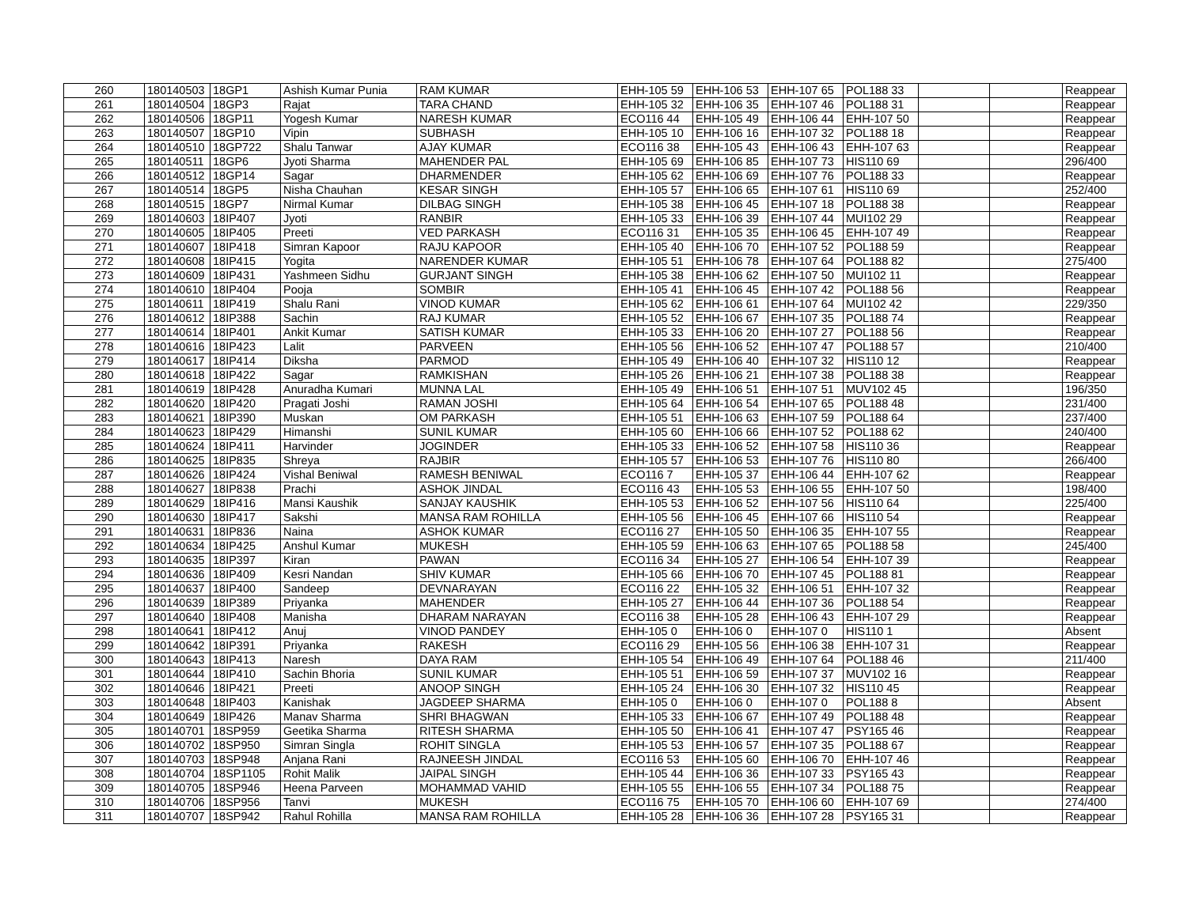| 260 | 180140503 | 18GP1 | Ashish Kumar Punia | RAM KUMAR | EHH-105 59 | EHH-106 53 | EHH-107 65 | POL188 33 | | | Reappear |
| 261 | 180140504 | 18GP3 | Rajat | TARA CHAND | EHH-105 32 | EHH-106 35 | EHH-107 46 | POL188 31 | | | Reappear |
| 262 | 180140506 | 18GP11 | Yogesh Kumar | NARESH KUMAR | ECO116 44 | EHH-105 49 | EHH-106 44 | EHH-107 50 | | | Reappear |
| 263 | 180140507 | 18GP10 | Vipin | SUBHASH | EHH-105 10 | EHH-106 16 | EHH-107 32 | POL188 18 | | | Reappear |
| 264 | 180140510 | 18GP722 | Shalu Tanwar | AJAY KUMAR | ECO116 38 | EHH-105 43 | EHH-106 43 | EHH-107 63 | | | Reappear |
| 265 | 180140511 | 18GP6 | Jyoti Sharma | MAHENDER PAL | EHH-105 69 | EHH-106 85 | EHH-107 73 | HIS110 69 | | | 296/400 |
| 266 | 180140512 | 18GP14 | Sagar | DHARMENDER | EHH-105 62 | EHH-106 69 | EHH-107 76 | POL188 33 | | | Reappear |
| 267 | 180140514 | 18GP5 | Nisha Chauhan | KESAR SINGH | EHH-105 57 | EHH-106 65 | EHH-107 61 | HIS110 69 | | | 252/400 |
| 268 | 180140515 | 18GP7 | Nirmal Kumar | DILBAG SINGH | EHH-105 38 | EHH-106 45 | EHH-107 18 | POL188 38 | | | Reappear |
| 269 | 180140603 | 18IP407 | Jyoti | RANBIR | EHH-105 33 | EHH-106 39 | EHH-107 44 | MUI102 29 | | | Reappear |
| 270 | 180140605 | 18IP405 | Preeti | VED PARKASH | ECO116 31 | EHH-105 35 | EHH-106 45 | EHH-107 49 | | | Reappear |
| 271 | 180140607 | 18IP418 | Simran Kapoor | RAJU KAPOOR | EHH-105 40 | EHH-106 70 | EHH-107 52 | POL188 59 | | | Reappear |
| 272 | 180140608 | 18IP415 | Yogita | NARENDER KUMAR | EHH-105 51 | EHH-106 78 | EHH-107 64 | POL188 82 | | | 275/400 |
| 273 | 180140609 | 18IP431 | Yashmeen Sidhu | GURJANT SINGH | EHH-105 38 | EHH-106 62 | EHH-107 50 | MUI102 11 | | | Reappear |
| 274 | 180140610 | 18IP404 | Pooja | SOMBIR | EHH-105 41 | EHH-106 45 | EHH-107 42 | POL188 56 | | | Reappear |
| 275 | 180140611 | 18IP419 | Shalu Rani | VINOD KUMAR | EHH-105 62 | EHH-106 61 | EHH-107 64 | MUI102 42 | | | 229/350 |
| 276 | 180140612 | 18IP388 | Sachin | RAJ KUMAR | EHH-105 52 | EHH-106 67 | EHH-107 35 | POL188 74 | | | Reappear |
| 277 | 180140614 | 18IP401 | Ankit Kumar | SATISH KUMAR | EHH-105 33 | EHH-106 20 | EHH-107 27 | POL188 56 | | | Reappear |
| 278 | 180140616 | 18IP423 | Lalit | PARVEEN | EHH-105 56 | EHH-106 52 | EHH-107 47 | POL188 57 | | | 210/400 |
| 279 | 180140617 | 18IP414 | Diksha | PARMOD | EHH-105 49 | EHH-106 40 | EHH-107 32 | HIS110 12 | | | Reappear |
| 280 | 180140618 | 18IP422 | Sagar | RAMKISHAN | EHH-105 26 | EHH-106 21 | EHH-107 38 | POL188 38 | | | Reappear |
| 281 | 180140619 | 18IP428 | Anuradha Kumari | MUNNA LAL | EHH-105 49 | EHH-106 51 | EHH-107 51 | MUV102 45 | | | 196/350 |
| 282 | 180140620 | 18IP420 | Pragati Joshi | RAMAN JOSHI | EHH-105 64 | EHH-106 54 | EHH-107 65 | POL188 48 | | | 231/400 |
| 283 | 180140621 | 18IP390 | Muskan | OM PARKASH | EHH-105 51 | EHH-106 63 | EHH-107 59 | POL188 64 | | | 237/400 |
| 284 | 180140623 | 18IP429 | Himanshi | SUNIL KUMAR | EHH-105 60 | EHH-106 66 | EHH-107 52 | POL188 62 | | | 240/400 |
| 285 | 180140624 | 18IP411 | Harvinder | JOGINDER | EHH-105 33 | EHH-106 52 | EHH-107 58 | HIS110 36 | | | Reappear |
| 286 | 180140625 | 18IP835 | Shreya | RAJBIR | EHH-105 57 | EHH-106 53 | EHH-107 76 | HIS110 80 | | | 266/400 |
| 287 | 180140626 | 18IP424 | Vishal Beniwal | RAMESH BENIWAL | ECO116 7 | EHH-105 37 | EHH-106 44 | EHH-107 62 | | | Reappear |
| 288 | 180140627 | 18IP838 | Prachi | ASHOK JINDAL | ECO116 43 | EHH-105 53 | EHH-106 55 | EHH-107 50 | | | 198/400 |
| 289 | 180140629 | 18IP416 | Mansi Kaushik | SANJAY KAUSHIK | EHH-105 53 | EHH-106 52 | EHH-107 56 | HIS110 64 | | | 225/400 |
| 290 | 180140630 | 18IP417 | Sakshi | MANSA RAM ROHILLA | EHH-105 56 | EHH-106 45 | EHH-107 66 | HIS110 54 | | | Reappear |
| 291 | 180140631 | 18IP836 | Naina | ASHOK KUMAR | ECO116 27 | EHH-105 50 | EHH-106 35 | EHH-107 55 | | | Reappear |
| 292 | 180140634 | 18IP425 | Anshul Kumar | MUKESH | EHH-105 59 | EHH-106 63 | EHH-107 65 | POL188 58 | | | 245/400 |
| 293 | 180140635 | 18IP397 | Kiran | PAWAN | ECO116 34 | EHH-105 27 | EHH-106 54 | EHH-107 39 | | | Reappear |
| 294 | 180140636 | 18IP409 | Kesri Nandan | SHIV KUMAR | EHH-105 66 | EHH-106 70 | EHH-107 45 | POL188 81 | | | Reappear |
| 295 | 180140637 | 18IP400 | Sandeep | DEVNARAYAN | ECO116 22 | EHH-105 32 | EHH-106 51 | EHH-107 32 | | | Reappear |
| 296 | 180140639 | 18IP389 | Priyanka | MAHENDER | EHH-105 27 | EHH-106 44 | EHH-107 36 | POL188 54 | | | Reappear |
| 297 | 180140640 | 18IP408 | Manisha | DHARAM NARAYAN | ECO116 38 | EHH-105 28 | EHH-106 43 | EHH-107 29 | | | Reappear |
| 298 | 180140641 | 18IP412 | Anuj | VINOD PANDEY | EHH-105 0 | EHH-106 0 | EHH-107 0 | HIS110 1 | | | Absent |
| 299 | 180140642 | 18IP391 | Priyanka | RAKESH | ECO116 29 | EHH-105 56 | EHH-106 38 | EHH-107 31 | | | Reappear |
| 300 | 180140643 | 18IP413 | Naresh | DAYA RAM | EHH-105 54 | EHH-106 49 | EHH-107 64 | POL188 46 | | | 211/400 |
| 301 | 180140644 | 18IP410 | Sachin Bhoria | SUNIL KUMAR | EHH-105 51 | EHH-106 59 | EHH-107 37 | MUV102 16 | | | Reappear |
| 302 | 180140646 | 18IP421 | Preeti | ANOOP SINGH | EHH-105 24 | EHH-106 30 | EHH-107 32 | HIS110 45 | | | Reappear |
| 303 | 180140648 | 18IP403 | Kanishak | JAGDEEP SHARMA | EHH-105 0 | EHH-106 0 | EHH-107 0 | POL188 8 | | | Absent |
| 304 | 180140649 | 18IP426 | Manav Sharma | SHRI BHAGWAN | EHH-105 33 | EHH-106 67 | EHH-107 49 | POL188 48 | | | Reappear |
| 305 | 180140701 | 18SP959 | Geetika Sharma | RITESH SHARMA | EHH-105 50 | EHH-106 41 | EHH-107 47 | PSY165 46 | | | Reappear |
| 306 | 180140702 | 18SP950 | Simran Singla | ROHIT SINGLA | EHH-105 53 | EHH-106 57 | EHH-107 35 | POL188 67 | | | Reappear |
| 307 | 180140703 | 18SP948 | Anjana Rani | RAJNEESH JINDAL | ECO116 53 | EHH-105 60 | EHH-106 70 | EHH-107 46 | | | Reappear |
| 308 | 180140704 | 18SP1105 | Rohit Malik | JAIPAL SINGH | EHH-105 44 | EHH-106 36 | EHH-107 33 | PSY165 43 | | | Reappear |
| 309 | 180140705 | 18SP946 | Heena Parveen | MOHAMMAD VAHID | EHH-105 55 | EHH-106 55 | EHH-107 34 | POL188 75 | | | Reappear |
| 310 | 180140706 | 18SP956 | Tanvi | MUKESH | ECO116 75 | EHH-105 70 | EHH-106 60 | EHH-107 69 | | | 274/400 |
| 311 | 180140707 | 18SP942 | Rahul Rohilla | MANSA RAM ROHILLA | EHH-105 28 | EHH-106 36 | EHH-107 28 | PSY165 31 | | | Reappear |